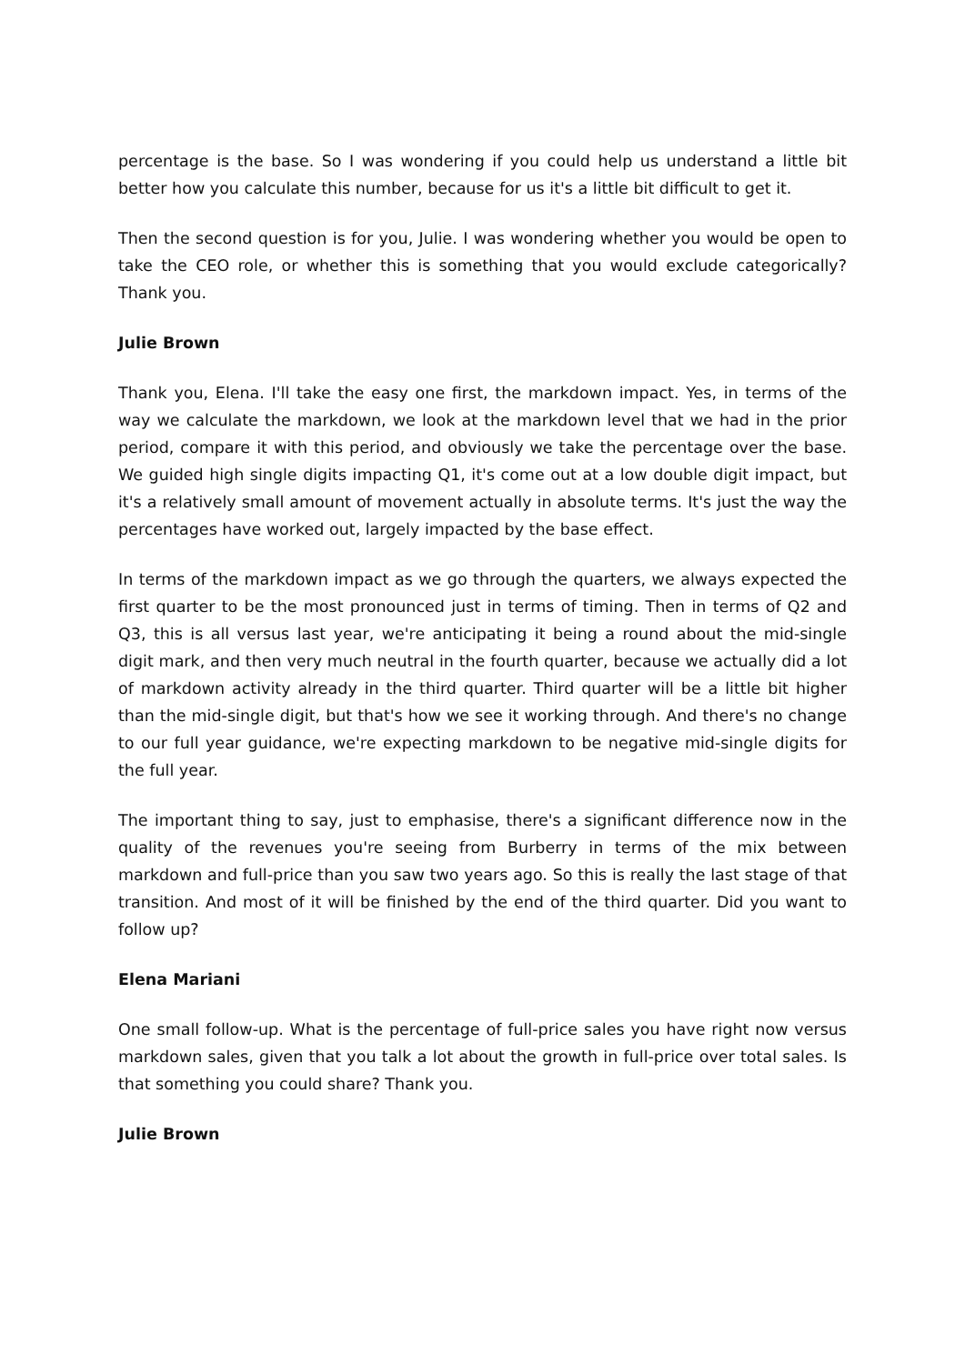percentage is the base. So I was wondering if you could help us understand a little bit better how you calculate this number, because for us it's a little bit difficult to get it.
Then the second question is for you, Julie. I was wondering whether you would be open to take the CEO role, or whether this is something that you would exclude categorically? Thank you.
Julie Brown
Thank you, Elena. I'll take the easy one first, the markdown impact. Yes, in terms of the way we calculate the markdown, we look at the markdown level that we had in the prior period, compare it with this period, and obviously we take the percentage over the base. We guided high single digits impacting Q1, it's come out at a low double digit impact, but it's a relatively small amount of movement actually in absolute terms. It's just the way the percentages have worked out, largely impacted by the base effect.
In terms of the markdown impact as we go through the quarters, we always expected the first quarter to be the most pronounced just in terms of timing. Then in terms of Q2 and Q3, this is all versus last year, we're anticipating it being a round about the mid-single digit mark, and then very much neutral in the fourth quarter, because we actually did a lot of markdown activity already in the third quarter. Third quarter will be a little bit higher than the mid-single digit, but that's how we see it working through. And there's no change to our full year guidance, we're expecting markdown to be negative mid-single digits for the full year.
The important thing to say, just to emphasise, there's a significant difference now in the quality of the revenues you're seeing from Burberry in terms of the mix between markdown and full-price than you saw two years ago. So this is really the last stage of that transition. And most of it will be finished by the end of the third quarter. Did you want to follow up?
Elena Mariani
One small follow-up. What is the percentage of full-price sales you have right now versus markdown sales, given that you talk a lot about the growth in full-price over total sales. Is that something you could share? Thank you.
Julie Brown